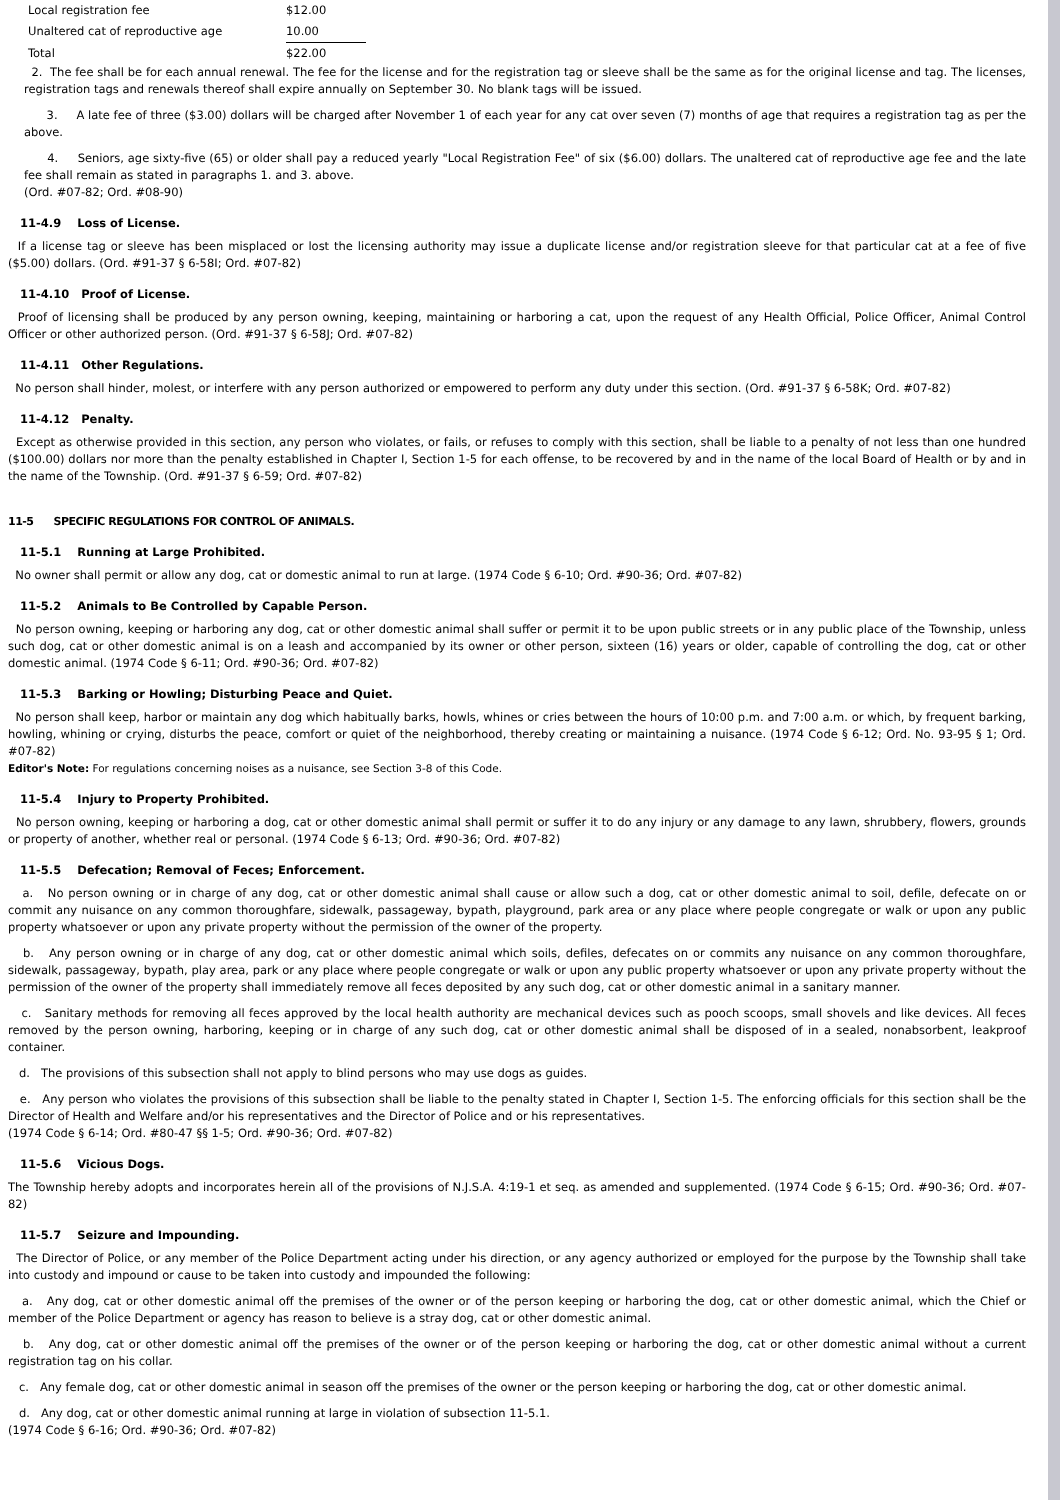| Local registration fee | $12.00 |
| Unaltered cat of reproductive age | 10.00 |
| Total | $22.00 |
2. The fee shall be for each annual renewal. The fee for the license and for the registration tag or sleeve shall be the same as for the original license and tag. The licenses, registration tags and renewals thereof shall expire annually on September 30. No blank tags will be issued.
3. A late fee of three ($3.00) dollars will be charged after November 1 of each year for any cat over seven (7) months of age that requires a registration tag as per the above.
4. Seniors, age sixty-five (65) or older shall pay a reduced yearly "Local Registration Fee" of six ($6.00) dollars. The unaltered cat of reproductive age fee and the late fee shall remain as stated in paragraphs 1. and 3. above.
(Ord. #07-82; Ord. #08-90)
11-4.9 Loss of License.
If a license tag or sleeve has been misplaced or lost the licensing authority may issue a duplicate license and/or registration sleeve for that particular cat at a fee of five ($5.00) dollars. (Ord. #91-37 § 6-58I; Ord. #07-82)
11-4.10 Proof of License.
Proof of licensing shall be produced by any person owning, keeping, maintaining or harboring a cat, upon the request of any Health Official, Police Officer, Animal Control Officer or other authorized person. (Ord. #91-37 § 6-58J; Ord. #07-82)
11-4.11 Other Regulations.
No person shall hinder, molest, or interfere with any person authorized or empowered to perform any duty under this section. (Ord. #91-37 § 6-58K; Ord. #07-82)
11-4.12 Penalty.
Except as otherwise provided in this section, any person who violates, or fails, or refuses to comply with this section, shall be liable to a penalty of not less than one hundred ($100.00) dollars nor more than the penalty established in Chapter I, Section 1-5 for each offense, to be recovered by and in the name of the local Board of Health or by and in the name of the Township. (Ord. #91-37 § 6-59; Ord. #07-82)
11-5 SPECIFIC REGULATIONS FOR CONTROL OF ANIMALS.
11-5.1 Running at Large Prohibited.
No owner shall permit or allow any dog, cat or domestic animal to run at large. (1974 Code § 6-10; Ord. #90-36; Ord. #07-82)
11-5.2 Animals to Be Controlled by Capable Person.
No person owning, keeping or harboring any dog, cat or other domestic animal shall suffer or permit it to be upon public streets or in any public place of the Township, unless such dog, cat or other domestic animal is on a leash and accompanied by its owner or other person, sixteen (16) years or older, capable of controlling the dog, cat or other domestic animal. (1974 Code § 6-11; Ord. #90-36; Ord. #07-82)
11-5.3 Barking or Howling; Disturbing Peace and Quiet.
No person shall keep, harbor or maintain any dog which habitually barks, howls, whines or cries between the hours of 10:00 p.m. and 7:00 a.m. or which, by frequent barking, howling, whining or crying, disturbs the peace, comfort or quiet of the neighborhood, thereby creating or maintaining a nuisance. (1974 Code § 6-12; Ord. No. 93-95 § 1; Ord. #07-82)
Editor's Note: For regulations concerning noises as a nuisance, see Section 3-8 of this Code.
11-5.4 Injury to Property Prohibited.
No person owning, keeping or harboring a dog, cat or other domestic animal shall permit or suffer it to do any injury or any damage to any lawn, shrubbery, flowers, grounds or property of another, whether real or personal. (1974 Code § 6-13; Ord. #90-36; Ord. #07-82)
11-5.5 Defecation; Removal of Feces; Enforcement.
a. No person owning or in charge of any dog, cat or other domestic animal shall cause or allow such a dog, cat or other domestic animal to soil, defile, defecate on or commit any nuisance on any common thoroughfare, sidewalk, passageway, bypath, playground, park area or any place where people congregate or walk or upon any public property whatsoever or upon any private property without the permission of the owner of the property.
b. Any person owning or in charge of any dog, cat or other domestic animal which soils, defiles, defecates on or commits any nuisance on any common thoroughfare, sidewalk, passageway, bypath, play area, park or any place where people congregate or walk or upon any public property whatsoever or upon any private property without the permission of the owner of the property shall immediately remove all feces deposited by any such dog, cat or other domestic animal in a sanitary manner.
c. Sanitary methods for removing all feces approved by the local health authority are mechanical devices such as pooch scoops, small shovels and like devices. All feces removed by the person owning, harboring, keeping or in charge of any such dog, cat or other domestic animal shall be disposed of in a sealed, nonabsorbent, leakproof container.
d. The provisions of this subsection shall not apply to blind persons who may use dogs as guides.
e. Any person who violates the provisions of this subsection shall be liable to the penalty stated in Chapter I, Section 1-5. The enforcing officials for this section shall be the Director of Health and Welfare and/or his representatives and the Director of Police and or his representatives.
(1974 Code § 6-14; Ord. #80-47 §§ 1-5; Ord. #90-36; Ord. #07-82)
11-5.6 Vicious Dogs.
The Township hereby adopts and incorporates herein all of the provisions of N.J.S.A. 4:19-1 et seq. as amended and supplemented. (1974 Code § 6-15; Ord. #90-36; Ord. #07-82)
11-5.7 Seizure and Impounding.
The Director of Police, or any member of the Police Department acting under his direction, or any agency authorized or employed for the purpose by the Township shall take into custody and impound or cause to be taken into custody and impounded the following:
a. Any dog, cat or other domestic animal off the premises of the owner or of the person keeping or harboring the dog, cat or other domestic animal, which the Chief or member of the Police Department or agency has reason to believe is a stray dog, cat or other domestic animal.
b. Any dog, cat or other domestic animal off the premises of the owner or of the person keeping or harboring the dog, cat or other domestic animal without a current registration tag on his collar.
c. Any female dog, cat or other domestic animal in season off the premises of the owner or the person keeping or harboring the dog, cat or other domestic animal.
d. Any dog, cat or other domestic animal running at large in violation of subsection 11-5.1.
(1974 Code § 6-16; Ord. #90-36; Ord. #07-82)